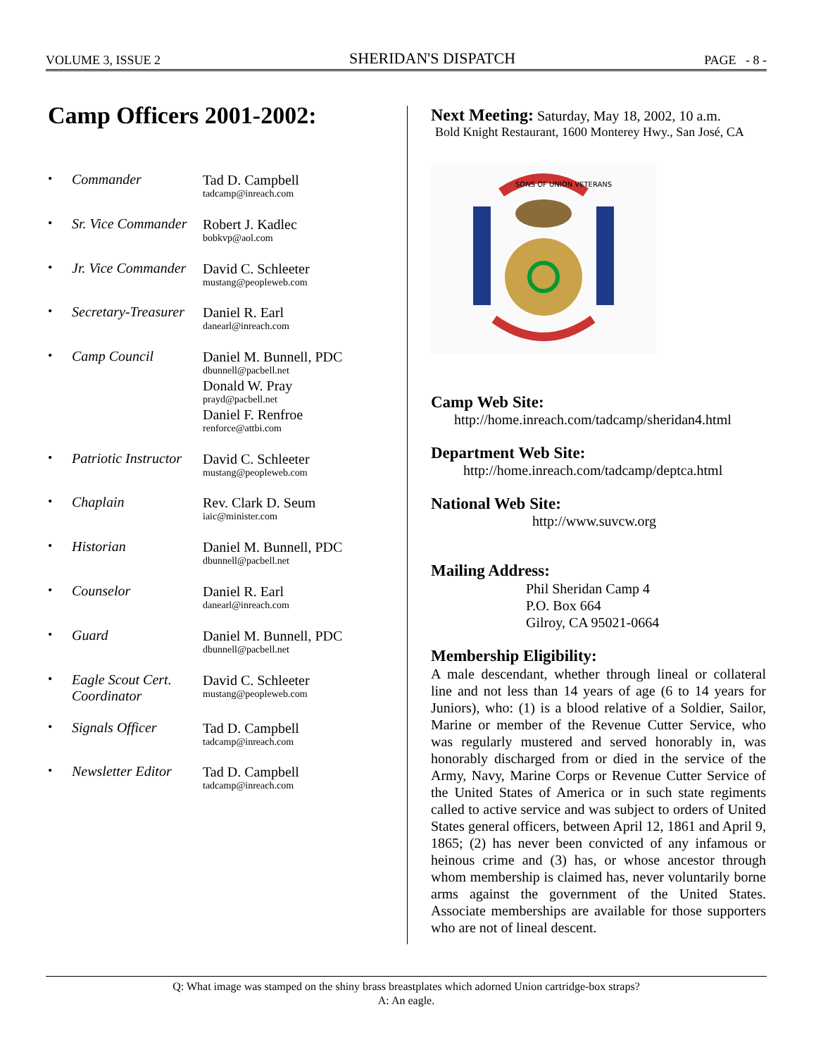VOLUME 3, ISSUE 2 SHERIDAN'S DISPATCH PAGE - 8 -
Camp Officers 2001-2002:
• Commander
Tad D. Campbell
tadcamp@inreach.com
• Sr. Vice Commander
Robert J. Kadlec
bobkvp@aol.com
• Jr. Vice Commander
David C. Schleeter
mustang@peopleweb.com
• Secretary-Treasurer
Daniel R. Earl
danearl@inreach.com
• Camp Council
Daniel M. Bunnell, PDC
dbunnell@pacbell.net
Donald W. Pray
prayd@pacbell.net
Daniel F. Renfroe
renforce@attbi.com
• Patriotic Instructor
David C. Schleeter
mustang@peopleweb.com
• Chaplain
Rev. Clark D. Seum
iaic@minister.com
• Historian
Daniel M. Bunnell, PDC
dbunnell@pacbell.net
• Counselor
Daniel R. Earl
danearl@inreach.com
• Guard
Daniel M. Bunnell, PDC
dbunnell@pacbell.net
• Eagle Scout Cert. Coordinator
David C. Schleeter
mustang@peopleweb.com
• Signals Officer
Tad D. Campbell
tadcamp@inreach.com
• Newsletter Editor
Tad D. Campbell
tadcamp@inreach.com
Next Meeting: Saturday, May 18, 2002, 10 a.m.
Bold Knight Restaurant, 1600 Monterey Hwy., San José, CA
SONS OF UNION VETERANS
Camp Web Site:
http://home.inreach.com/tadcamp/sheridan4.html
Department Web Site:
http://home.inreach.com/tadcamp/deptca.html
National Web Site:
http://www.suvcw.org
Mailing Address:
Phil Sheridan Camp 4
P.O. Box 664
Gilroy, CA 95021-0664
Membership Eligibility:
A male descendant, whether through lineal or collateral line and not less than 14 years of age (6 to 14 years for Juniors), who: (1) is a blood relative of a Soldier, Sailor, Marine or member of the Revenue Cutter Service, who was regularly mustered and served honorably in, was honorably discharged from or died in the service of the Army, Navy, Marine Corps or Revenue Cutter Service of the United States of America or in such state regiments called to active service and was subject to orders of United States general officers, between April 12, 1861 and April 9, 1865; (2) has never been convicted of any infamous or heinous crime and (3) has, or whose ancestor through whom membership is claimed has, never voluntarily borne arms against the government of the United States. Associate memberships are available for those supporters who are not of lineal descent.
Q: What image was stamped on the shiny brass breastplates which adorned Union cartridge-box straps?
A: An eagle.